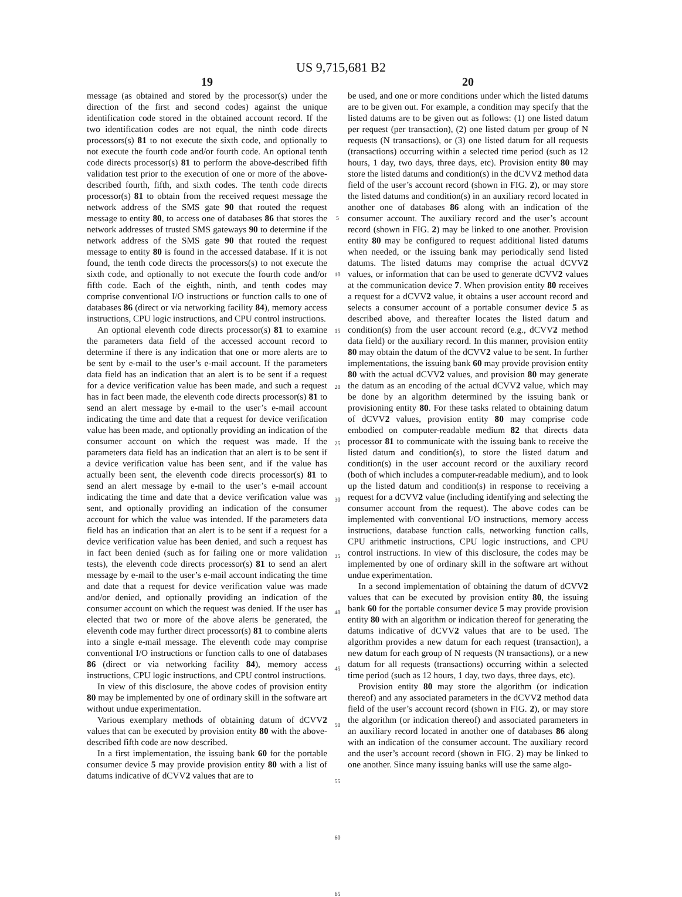US 9,715,681 B2
19
message (as obtained and stored by the processor(s) under the direction of the first and second codes) against the unique identification code stored in the obtained account record. If the two identification codes are not equal, the ninth code directs processors(s) 81 to not execute the sixth code, and optionally to not execute the fourth code and/or fourth code. An optional tenth code directs processor(s) 81 to perform the above-described fifth validation test prior to the execution of one or more of the above-described fourth, fifth, and sixth codes. The tenth code directs processor(s) 81 to obtain from the received request message the network address of the SMS gate 90 that routed the request message to entity 80, to access one of databases 86 that stores the network addresses of trusted SMS gateways 90 to determine if the network address of the SMS gate 90 that routed the request message to entity 80 is found in the accessed database. If it is not found, the tenth code directs the processors(s) to not execute the sixth code, and optionally to not execute the fourth code and/or fifth code. Each of the eighth, ninth, and tenth codes may comprise conventional I/O instructions or function calls to one of databases 86 (direct or via networking facility 84), memory access instructions, CPU logic instructions, and CPU control instructions.
An optional eleventh code directs processor(s) 81 to examine the parameters data field of the accessed account record to determine if there is any indication that one or more alerts are to be sent by e-mail to the user’s e-mail account. If the parameters data field has an indication that an alert is to be sent if a request for a device verification value has been made, and such a request has in fact been made, the eleventh code directs processor(s) 81 to send an alert message by e-mail to the user’s e-mail account indicating the time and date that a request for device verification value has been made, and optionally providing an indication of the consumer account on which the request was made. If the parameters data field has an indication that an alert is to be sent if a device verification value has been sent, and if the value has actually been sent, the eleventh code directs processor(s) 81 to send an alert message by e-mail to the user’s e-mail account indicating the time and date that a device verification value was sent, and optionally providing an indication of the consumer account for which the value was intended. If the parameters data field has an indication that an alert is to be sent if a request for a device verification value has been denied, and such a request has in fact been denied (such as for failing one or more validation tests), the eleventh code directs processor(s) 81 to send an alert message by e-mail to the user’s e-mail account indicating the time and date that a request for device verification value was made and/or denied, and optionally providing an indication of the consumer account on which the request was denied. If the user has elected that two or more of the above alerts be generated, the eleventh code may further direct processor(s) 81 to combine alerts into a single e-mail message. The eleventh code may comprise conventional I/O instructions or function calls to one of databases 86 (direct or via networking facility 84), memory access instructions, CPU logic instructions, and CPU control instructions.
In view of this disclosure, the above codes of provision entity 80 may be implemented by one of ordinary skill in the software art without undue experimentation.
Various exemplary methods of obtaining datum of dCVV2 values that can be executed by provision entity 80 with the above-described fifth code are now described.
In a first implementation, the issuing bank 60 for the portable consumer device 5 may provide provision entity 80 with a list of datums indicative of dCVV2 values that are to
5
10
15
20
25
30
35
40
45
50
55
60
65
20
be used, and one or more conditions under which the listed datums are to be given out. For example, a condition may specify that the listed datums are to be given out as follows: (1) one listed datum per request (per transaction), (2) one listed datum per group of N requests (N transactions), or (3) one listed datum for all requests (transactions) occurring within a selected time period (such as 12 hours, 1 day, two days, three days, etc). Provision entity 80 may store the listed datums and condition(s) in the dCVV2 method data field of the user’s account record (shown in FIG. 2), or may store the listed datums and condition(s) in an auxiliary record located in another one of databases 86 along with an indication of the consumer account. The auxiliary record and the user’s account record (shown in FIG. 2) may be linked to one another. Provision entity 80 may be configured to request additional listed datums when needed, or the issuing bank may periodically send listed datums. The listed datums may comprise the actual dCVV2 values, or information that can be used to generate dCVV2 values at the communication device 7. When provision entity 80 receives a request for a dCVV2 value, it obtains a user account record and selects a consumer account of a portable consumer device 5 as described above, and thereafter locates the listed datum and condition(s) from the user account record (e.g., dCVV2 method data field) or the auxiliary record. In this manner, provision entity 80 may obtain the datum of the dCVV2 value to be sent. In further implementations, the issuing bank 60 may provide provision entity 80 with the actual dCVV2 values, and provision 80 may generate the datum as an encoding of the actual dCVV2 value, which may be done by an algorithm determined by the issuing bank or provisioning entity 80. For these tasks related to obtaining datum of dCVV2 values, provision entity 80 may comprise code embodied on computer-readable medium 82 that directs data processor 81 to communicate with the issuing bank to receive the listed datum and condition(s), to store the listed datum and condition(s) in the user account record or the auxiliary record (both of which includes a computer-readable medium), and to look up the listed datum and condition(s) in response to receiving a request for a dCVV2 value (including identifying and selecting the consumer account from the request). The above codes can be implemented with conventional I/O instructions, memory access instructions, database function calls, networking function calls, CPU arithmetic instructions, CPU logic instructions, and CPU control instructions. In view of this disclosure, the codes may be implemented by one of ordinary skill in the software art without undue experimentation.
In a second implementation of obtaining the datum of dCVV2 values that can be executed by provision entity 80, the issuing bank 60 for the portable consumer device 5 may provide provision entity 80 with an algorithm or indication thereof for generating the datums indicative of dCVV2 values that are to be used. The algorithm provides a new datum for each request (transaction), a new datum for each group of N requests (N transactions), or a new datum for all requests (transactions) occurring within a selected time period (such as 12 hours, 1 day, two days, three days, etc).
Provision entity 80 may store the algorithm (or indication thereof) and any associated parameters in the dCVV2 method data field of the user’s account record (shown in FIG. 2), or may store the algorithm (or indication thereof) and associated parameters in an auxiliary record located in another one of databases 86 along with an indication of the consumer account. The auxiliary record and the user’s account record (shown in FIG. 2) may be linked to one another. Since many issuing banks will use the same algo-